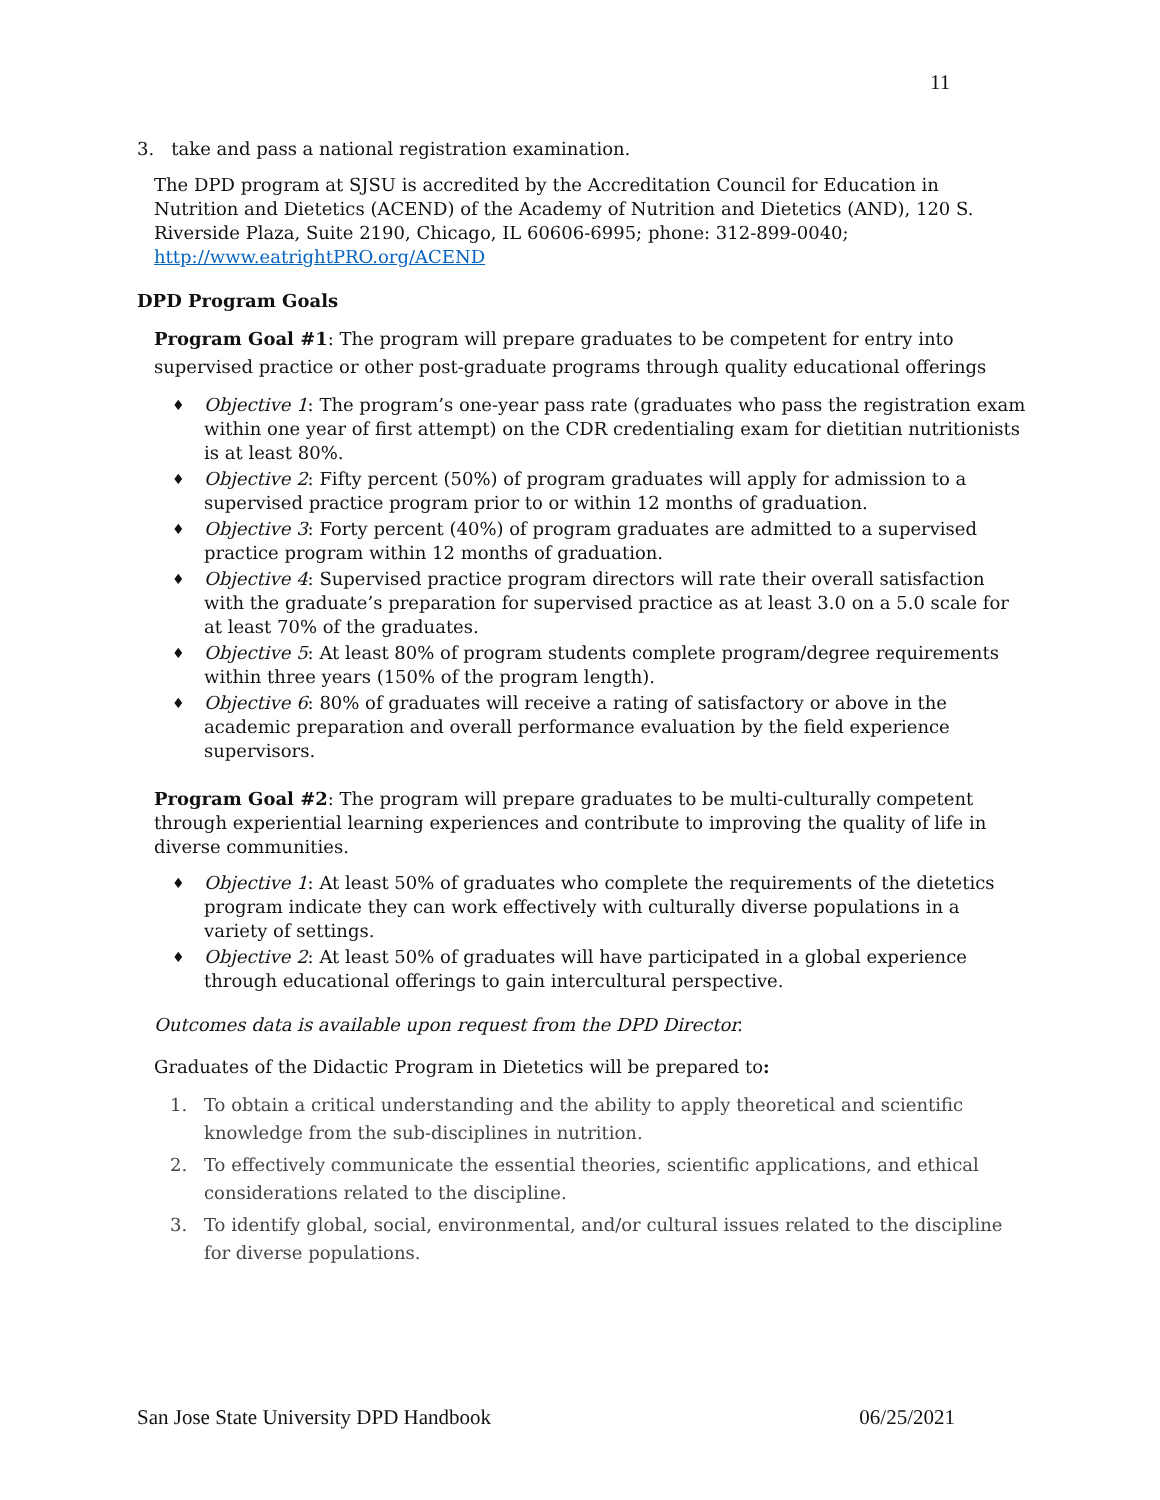11
3. take and pass a national registration examination.
The DPD program at SJSU is accredited by the Accreditation Council for Education in Nutrition and Dietetics (ACEND) of the Academy of Nutrition and Dietetics (AND), 120 S. Riverside Plaza, Suite 2190, Chicago, IL 60606-6995; phone: 312-899-0040; http://www.eatrightPRO.org/ACEND
DPD Program Goals
Program Goal #1: The program will prepare graduates to be competent for entry into supervised practice or other post-graduate programs through quality educational offerings
♦ Objective 1: The program’s one-year pass rate (graduates who pass the registration exam within one year of first attempt) on the CDR credentialing exam for dietitian nutritionists is at least 80%.
♦ Objective 2: Fifty percent (50%) of program graduates will apply for admission to a supervised practice program prior to or within 12 months of graduation.
♦ Objective 3: Forty percent (40%) of program graduates are admitted to a supervised practice program within 12 months of graduation.
♦ Objective 4: Supervised practice program directors will rate their overall satisfaction with the graduate’s preparation for supervised practice as at least 3.0 on a 5.0 scale for at least 70% of the graduates.
♦ Objective 5: At least 80% of program students complete program/degree requirements within three years (150% of the program length).
♦ Objective 6: 80% of graduates will receive a rating of satisfactory or above in the academic preparation and overall performance evaluation by the field experience supervisors.
Program Goal #2: The program will prepare graduates to be multi-culturally competent through experiential learning experiences and contribute to improving the quality of life in diverse communities.
♦ Objective 1: At least 50% of graduates who complete the requirements of the dietetics program indicate they can work effectively with culturally diverse populations in a variety of settings.
♦ Objective 2: At least 50% of graduates will have participated in a global experience through educational offerings to gain intercultural perspective.
Outcomes data is available upon request from the DPD Director.
Graduates of the Didactic Program in Dietetics will be prepared to:
1. To obtain a critical understanding and the ability to apply theoretical and scientific knowledge from the sub-disciplines in nutrition.
2. To effectively communicate the essential theories, scientific applications, and ethical considerations related to the discipline.
3. To identify global, social, environmental, and/or cultural issues related to the discipline for diverse populations.
San Jose State University DPD Handbook 06/25/2021